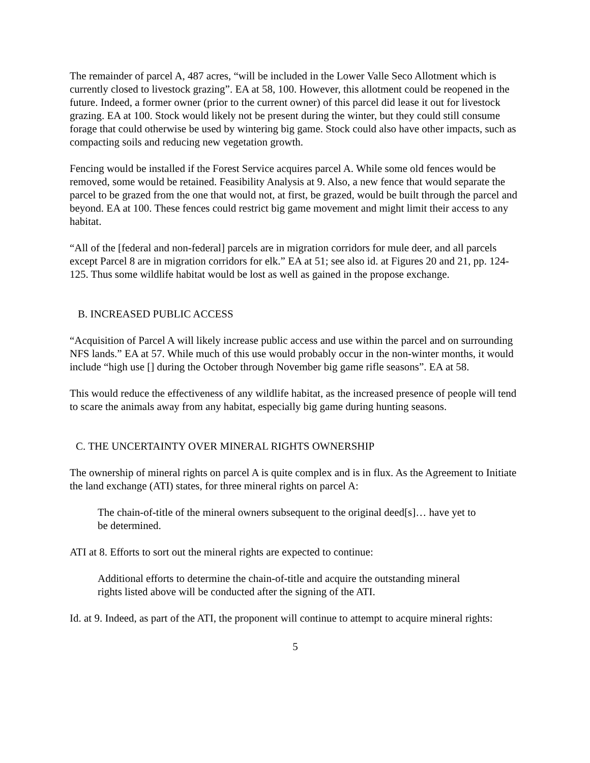The remainder of parcel A, 487 acres, “will be included in the Lower Valle Seco Allotment which is currently closed to livestock grazing”. EA at 58, 100. However, this allotment could be reopened in the future. Indeed, a former owner (prior to the current owner) of this parcel did lease it out for livestock grazing. EA at 100. Stock would likely not be present during the winter, but they could still consume forage that could otherwise be used by wintering big game. Stock could also have other impacts, such as compacting soils and reducing new vegetation growth.
Fencing would be installed if the Forest Service acquires parcel A. While some old fences would be removed, some would be retained. Feasibility Analysis at 9. Also, a new fence that would separate the parcel to be grazed from the one that would not, at first, be grazed, would be built through the parcel and beyond. EA at 100. These fences could restrict big game movement and might limit their access to any habitat.
“All of the [federal and non-federal] parcels are in migration corridors for mule deer, and all parcels except Parcel 8 are in migration corridors for elk.” EA at 51; see also id. at Figures 20 and 21, pp. 124-125. Thus some wildlife habitat would be lost as well as gained in the propose exchange.
B. INCREASED PUBLIC ACCESS
“Acquisition of Parcel A will likely increase public access and use within the parcel and on surrounding NFS lands.” EA at 57. While much of this use would probably occur in the non-winter months, it would include “high use [] during the October through November big game rifle seasons”. EA at 58.
This would reduce the effectiveness of any wildlife habitat, as the increased presence of people will tend to scare the animals away from any habitat, especially big game during hunting seasons.
C. THE UNCERTAINTY OVER MINERAL RIGHTS OWNERSHIP
The ownership of mineral rights on parcel A is quite complex and is in flux. As the Agreement to Initiate the land exchange (ATI) states, for three mineral rights on parcel A:
The chain-of-title of the mineral owners subsequent to the original deed[s]… have yet to be determined.
ATI at 8. Efforts to sort out the mineral rights are expected to continue:
Additional efforts to determine the chain-of-title and acquire the outstanding mineral rights listed above will be conducted after the signing of the ATI.
Id. at 9. Indeed, as part of the ATI, the proponent will continue to attempt to acquire mineral rights:
5